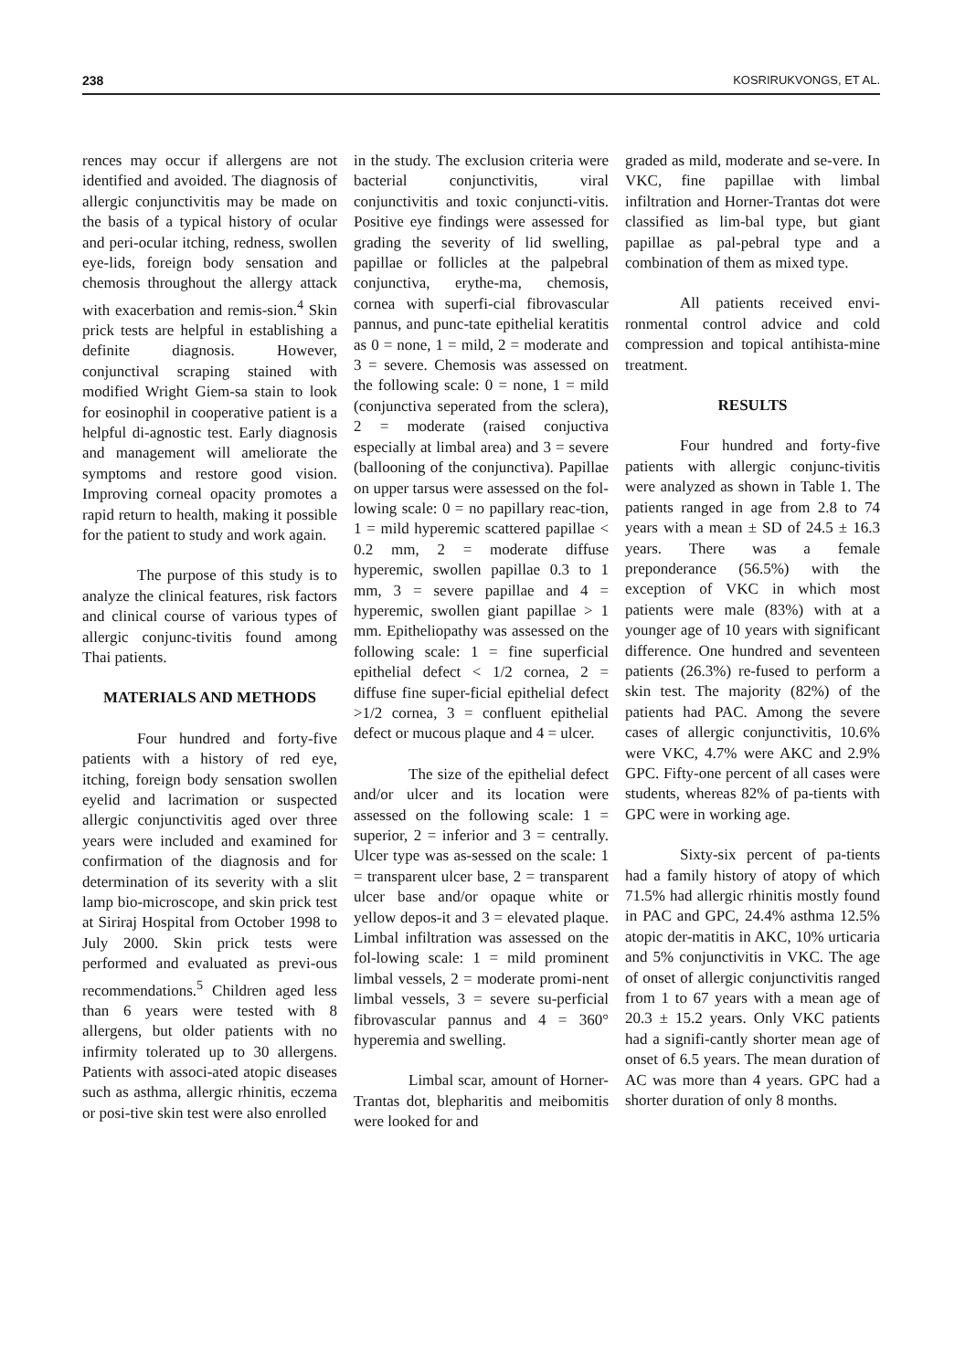238 KOSRIRUKVONGS, ET AL.
rences may occur if allergens are not identified and avoided. The diagnosis of allergic conjunctivitis may be made on the basis of a typical history of ocular and peri-ocular itching, redness, swollen eye-lids, foreign body sensation and chemosis throughout the allergy attack with exacerbation and remis-sion.<sup>4</sup> Skin prick tests are helpful in establishing a definite diagnosis. However, conjunctival scraping stained with modified Wright Giem-sa stain to look for eosinophil in cooperative patient is a helpful di-agnostic test. Early diagnosis and management will ameliorate the symptoms and restore good vision. Improving corneal opacity promotes a rapid return to health, making it possible for the patient to study and work again.
The purpose of this study is to analyze the clinical features, risk factors and clinical course of various types of allergic conjunc-tivitis found among Thai patients.
MATERIALS AND METHODS
Four hundred and forty-five patients with a history of red eye, itching, foreign body sensation swollen eyelid and lacrimation or suspected allergic conjunctivitis aged over three years were included and examined for confirmation of the diagnosis and for determination of its severity with a slit lamp bio-microscope, and skin prick test at Siriraj Hospital from October 1998 to July 2000. Skin prick tests were performed and evaluated as previ-ous recommendations.<sup>5</sup> Children aged less than 6 years were tested with 8 allergens, but older patients with no infirmity tolerated up to 30 allergens. Patients with associ-ated atopic diseases such as asthma, allergic rhinitis, eczema or posi-tive skin test were also enrolled
in the study. The exclusion criteria were bacterial conjunctivitis, viral conjunctivitis and toxic conjuncti-vitis. Positive eye findings were assessed for grading the severity of lid swelling, papillae or follicles at the palpebral conjunctiva, erythe-ma, chemosis, cornea with superfi-cial fibrovascular pannus, and punc-tate epithelial keratitis as 0 = none, 1 = mild, 2 = moderate and 3 = severe. Chemosis was assessed on the following scale: 0 = none, 1 = mild (conjunctiva seperated from the sclera), 2 = moderate (raised conjuctiva especially at limbal area) and 3 = severe (ballooning of the conjunctiva). Papillae on upper tarsus were assessed on the fol-lowing scale: 0 = no papillary reac-tion, 1 = mild hyperemic scattered papillae < 0.2 mm, 2 = moderate diffuse hyperemic, swollen papillae 0.3 to 1 mm, 3 = severe papillae and 4 = hyperemic, swollen giant papillae > 1 mm. Epitheliopathy was assessed on the following scale: 1 = fine superficial epithelial defect < 1/2 cornea, 2 = diffuse fine super-ficial epithelial defect >1/2 cornea, 3 = confluent epithelial defect or mucous plaque and 4 = ulcer.
The size of the epithelial defect and/or ulcer and its location were assessed on the following scale: 1 = superior, 2 = inferior and 3 = centrally. Ulcer type was as-sessed on the scale: 1 = transparent ulcer base, 2 = transparent ulcer base and/or opaque white or yellow depos-it and 3 = elevated plaque. Limbal infiltration was assessed on the fol-lowing scale: 1 = mild prominent limbal vessels, 2 = moderate promi-nent limbal vessels, 3 = severe su-perficial fibrovascular pannus and 4 = 360° hyperemia and swelling.
Limbal scar, amount of Horner-Trantas dot, blepharitis and meibomitis were looked for and
graded as mild, moderate and se-vere. In VKC, fine papillae with limbal infiltration and Horner-Trantas dot were classified as lim-bal type, but giant papillae as pal-pebral type and a combination of them as mixed type.
All patients received envi-ronmental control advice and cold compression and topical antihista-mine treatment.
RESULTS
Four hundred and forty-five patients with allergic conjunc-tivitis were analyzed as shown in Table 1. The patients ranged in age from 2.8 to 74 years with a mean ± SD of 24.5 ± 16.3 years. There was a female preponderance (56.5%) with the exception of VKC in which most patients were male (83%) with at a younger age of 10 years with significant difference. One hundred and seventeen patients (26.3%) re-fused to perform a skin test. The majority (82%) of the patients had PAC. Among the severe cases of allergic conjunctivitis, 10.6% were VKC, 4.7% were AKC and 2.9% GPC. Fifty-one percent of all cases were students, whereas 82% of pa-tients with GPC were in working age.
Sixty-six percent of pa-tients had a family history of atopy of which 71.5% had allergic rhinitis mostly found in PAC and GPC, 24.4% asthma 12.5% atopic der-matitis in AKC, 10% urticaria and 5% conjunctivitis in VKC. The age of onset of allergic conjunctivitis ranged from 1 to 67 years with a mean age of 20.3 ± 15.2 years. Only VKC patients had a signifi-cantly shorter mean age of onset of 6.5 years. The mean duration of AC was more than 4 years. GPC had a shorter duration of only 8 months.